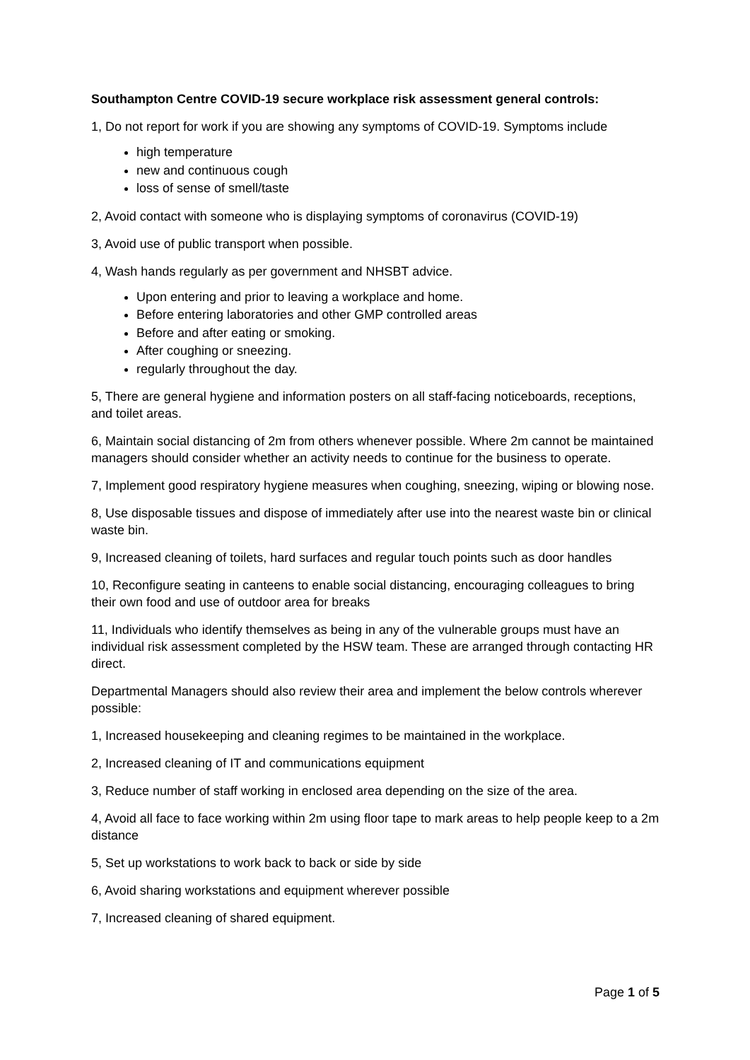Southampton Centre COVID-19 secure workplace risk assessment general controls:
1, Do not report for work if you are showing any symptoms of COVID-19. Symptoms include
high temperature
new and continuous cough
loss of sense of smell/taste
2, Avoid contact with someone who is displaying symptoms of coronavirus (COVID-19)
3, Avoid use of public transport when possible.
4, Wash hands regularly as per government and NHSBT advice.
Upon entering and prior to leaving a workplace and home.
Before entering laboratories and other GMP controlled areas
Before and after eating or smoking.
After coughing or sneezing.
regularly throughout the day.
5, There are general hygiene and information posters on all staff-facing noticeboards, receptions, and toilet areas.
6, Maintain social distancing of 2m from others whenever possible. Where 2m cannot be maintained managers should consider whether an activity needs to continue for the business to operate.
7, Implement good respiratory hygiene measures when coughing, sneezing, wiping or blowing nose.
8, Use disposable tissues and dispose of immediately after use into the nearest waste bin or clinical waste bin.
9, Increased cleaning of toilets, hard surfaces and regular touch points such as door handles
10, Reconfigure seating in canteens to enable social distancing, encouraging colleagues to bring their own food and use of outdoor area for breaks
11, Individuals who identify themselves as being in any of the vulnerable groups must have an individual risk assessment completed by the HSW team. These are arranged through contacting HR direct.
Departmental Managers should also review their area and implement the below controls wherever possible:
1, Increased housekeeping and cleaning regimes to be maintained in the workplace.
2, Increased cleaning of IT and communications equipment
3, Reduce number of staff working in enclosed area depending on the size of the area.
4, Avoid all face to face working within 2m using floor tape to mark areas to help people keep to a 2m distance
5, Set up workstations to work back to back or side by side
6, Avoid sharing workstations and equipment wherever possible
7, Increased cleaning of shared equipment.
Page 1 of 5